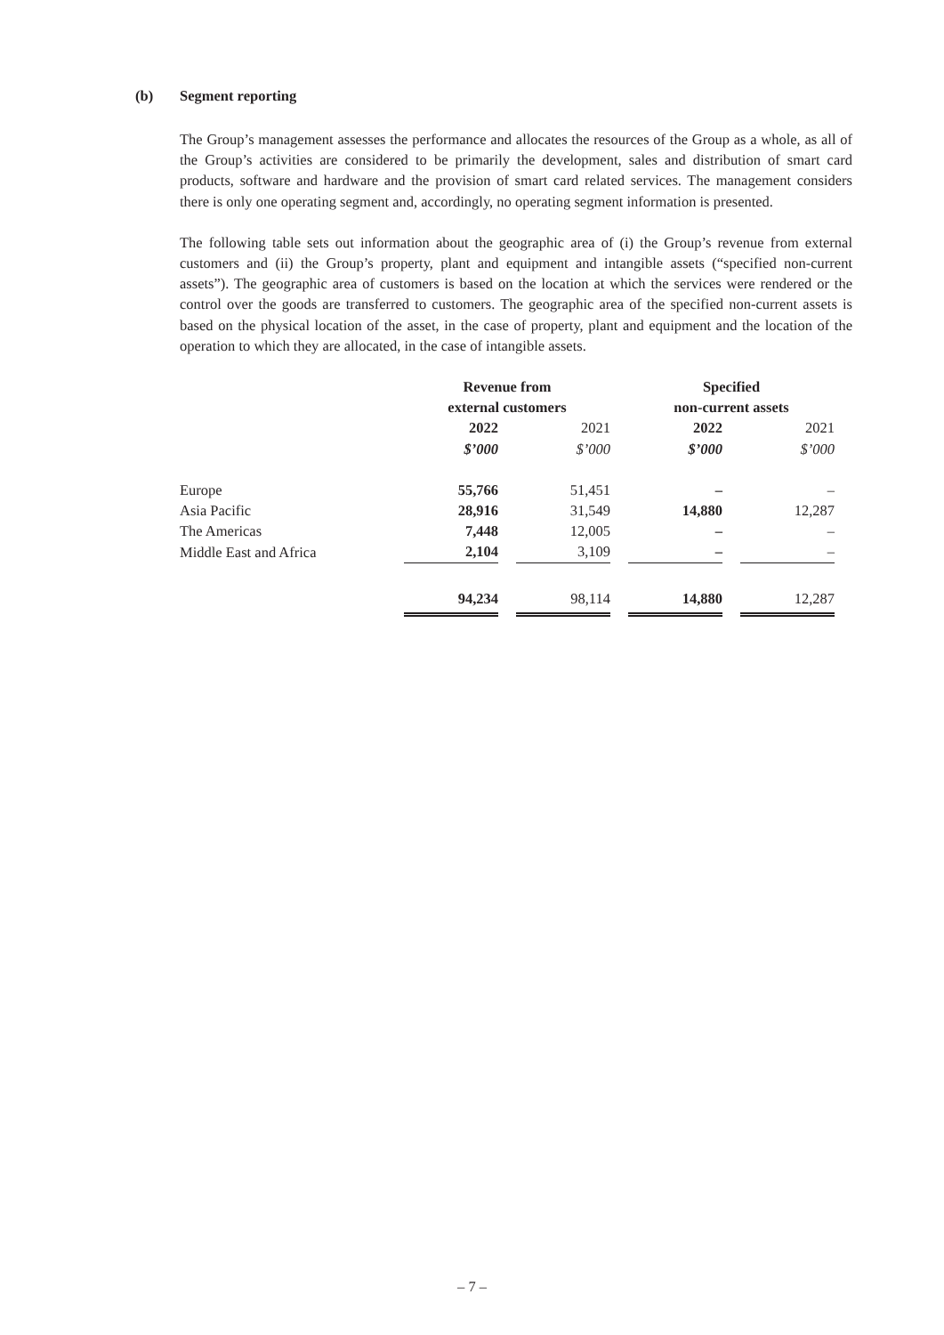(b) Segment reporting
The Group’s management assesses the performance and allocates the resources of the Group as a whole, as all of the Group’s activities are considered to be primarily the development, sales and distribution of smart card products, software and hardware and the provision of smart card related services. The management considers there is only one operating segment and, accordingly, no operating segment information is presented.
The following table sets out information about the geographic area of (i) the Group’s revenue from external customers and (ii) the Group’s property, plant and equipment and intangible assets (“specified non-current assets”). The geographic area of customers is based on the location at which the services were rendered or the control over the goods are transferred to customers. The geographic area of the specified non-current assets is based on the physical location of the asset, in the case of property, plant and equipment and the location of the operation to which they are allocated, in the case of intangible assets.
| | Revenue from external customers | | Specified non-current assets | |
| --- | --- | --- | --- | --- |
| | 2022 | 2021 | 2022 | 2021 |
| | $’000 | $’000 | $’000 | $’000 |
| Europe | 55,766 | 51,451 | – | – |
| Asia Pacific | 28,916 | 31,549 | 14,880 | 12,287 |
| The Americas | 7,448 | 12,005 | – | – |
| Middle East and Africa | 2,104 | 3,109 | – | – |
| | 94,234 | 98,114 | 14,880 | 12,287 |
– 7 –